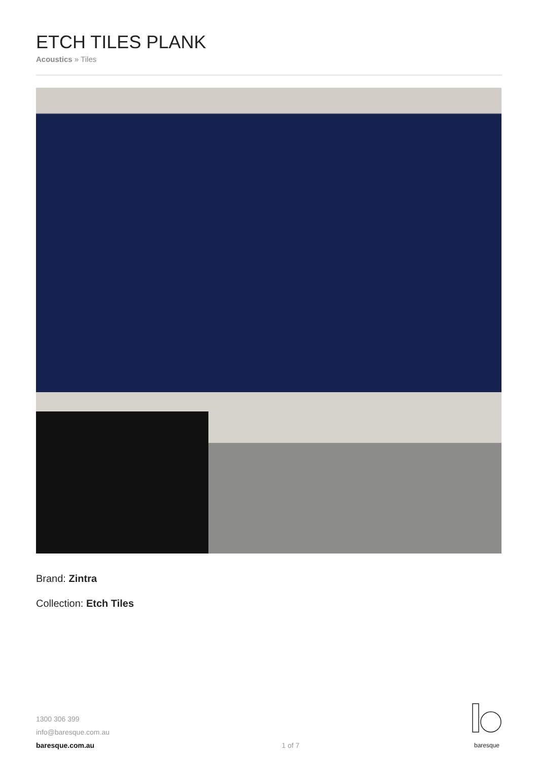ETCH TILES PLANK
Acoustics » Tiles
Brand: Zintra
Collection: Etch Tiles
1300 306 399
info@baresque.com.au
baresque.com.au
1 of 7
baresque